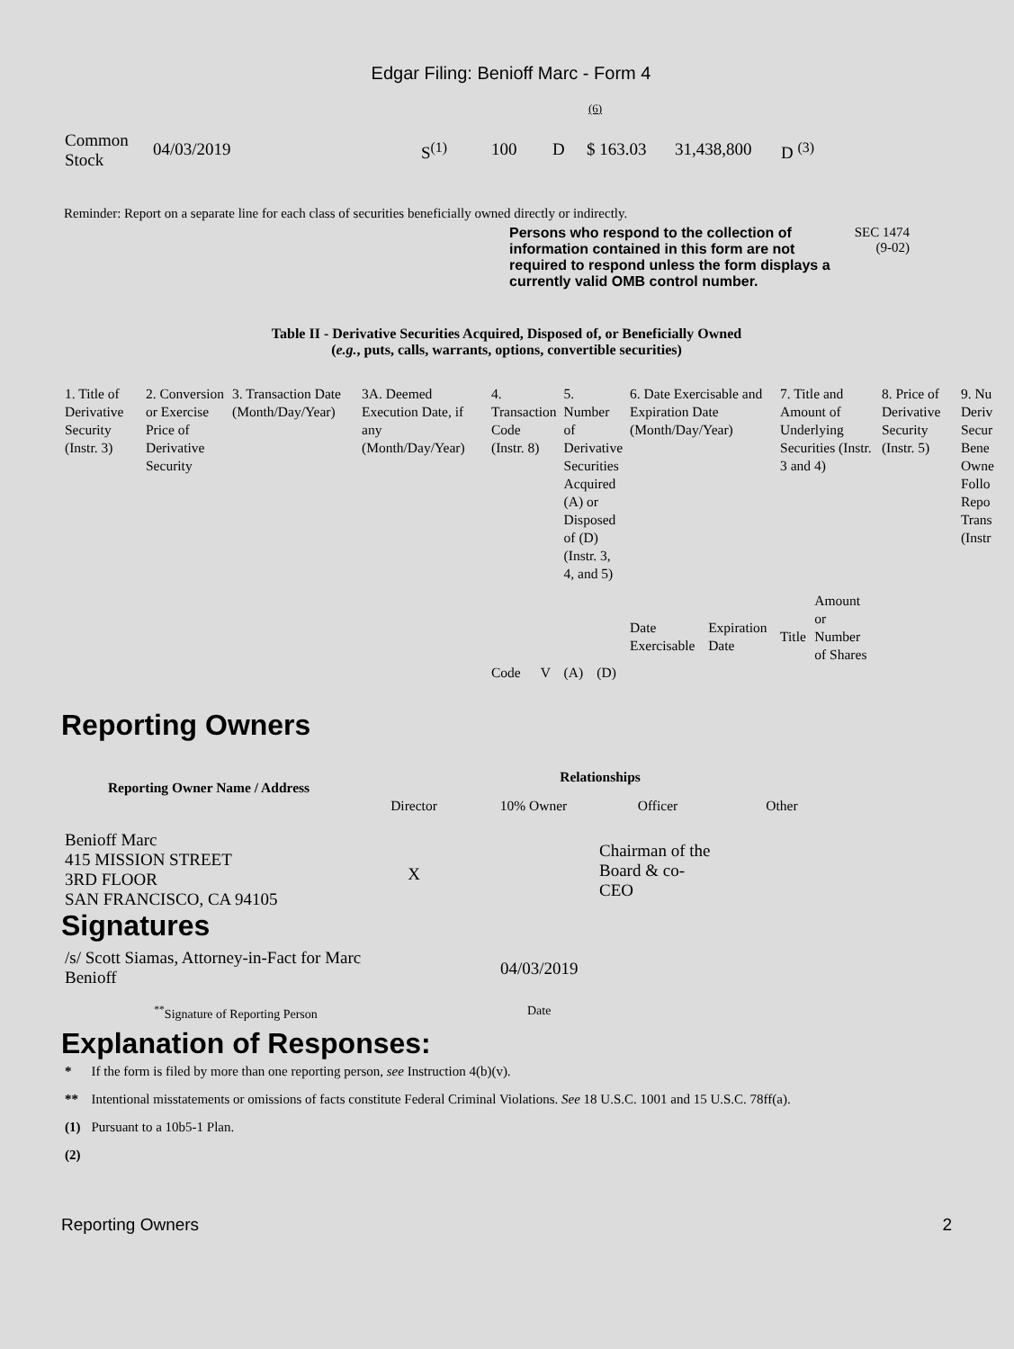Edgar Filing: Benioff Marc - Form 4
(6)
| Common Stock | 04/03/2019 | S<sup>(1)</sup> | 100 | D | $ 163.03 | 31,438,800 | D <sup>(3)</sup> |
Reminder: Report on a separate line for each class of securities beneficially owned directly or indirectly.
Persons who respond to the collection of information contained in this form are not required to respond unless the form displays a currently valid OMB control number.
SEC 1474
(9-02)
Table II - Derivative Securities Acquired, Disposed of, or Beneficially Owned
(e.g., puts, calls, warrants, options, convertible securities)
| 1. Title of Derivative Security (Instr. 3) | 2. Conversion or Exercise Price of Derivative Security | 3. Transaction Date (Month/Day/Year) | 3A. Deemed Execution Date, if any (Month/Day/Year) | 4. Transaction Code (Instr. 8) | | 5. Number of Derivative Securities Acquired (A) or Disposed of (D) (Instr. 3, 4, and 5) | | 6. Date Exercisable and Expiration Date (Month/Day/Year) | | 7. Title and Amount of Underlying Securities (Instr. 3 and 4) | | 8. Price of Derivative Security (Instr. 5) | 9. Nu Deriv Secur Bene Owne Follo Repo Trans (Instr |
| | | | | Code | V | (A) | (D) | Date Exercisable | Expiration Date | Title | Amount or Number of Shares | | |
Reporting Owners
| Reporting Owner Name / Address | Relationships | | | |
| --- | --- | --- | --- | --- |
| | Director | 10% Owner | Officer | Other |
| Benioff Marc 415 MISSION STREET 3RD FLOOR SAN FRANCISCO, CA 94105 | X | | Chairman of the Board & co-CEO | |
Signatures
| /s/ Scott Siamas, Attorney-in-Fact for Marc Benioff | 04/03/2019 |
| <sup>**</sup> Signature of Reporting Person | Date |
Explanation of Responses:
| * | If the form is filed by more than one reporting person, see Instruction 4(b)(v). |
| ** | Intentional misstatements or omissions of facts constitute Federal Criminal Violations. See 18 U.S.C. 1001 and 15 U.S.C. 78ff(a). |
| (1) | Pursuant to a 10b5-1 Plan. |
| (2) | |
Reporting Owners 2